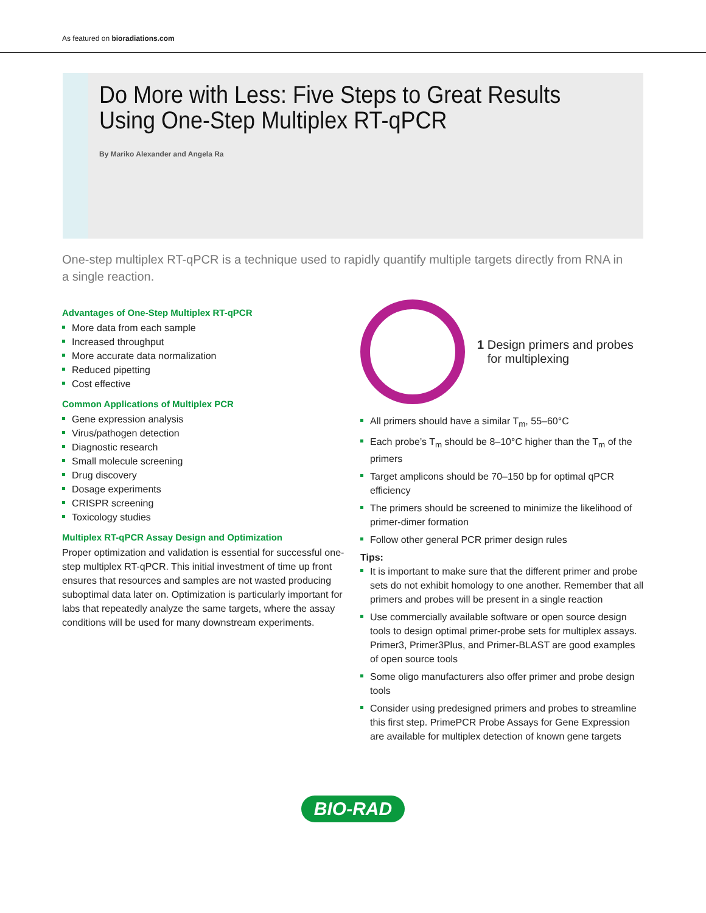As featured on bioradiations.com
Do More with Less: Five Steps to Great Results
Using One-Step Multiplex RT-qPCR
By Mariko Alexander and Angela Ra
One-step multiplex RT-qPCR is a technique used to rapidly quantify multiple targets directly from RNA in a single reaction.
Advantages of One-Step Multiplex RT-qPCR
More data from each sample
Increased throughput
More accurate data normalization
Reduced pipetting
Cost effective
Common Applications of Multiplex PCR
Gene expression analysis
Virus/pathogen detection
Diagnostic research
Small molecule screening
Drug discovery
Dosage experiments
CRISPR screening
Toxicology studies
Multiplex RT-qPCR Assay Design and Optimization
Proper optimization and validation is essential for successful one-step multiplex RT-qPCR. This initial investment of time up front ensures that resources and samples are not wasted producing suboptimal data later on. Optimization is particularly important for labs that repeatedly analyze the same targets, where the assay conditions will be used for many downstream experiments.
1 Design primers and probes
for multiplexing
All primers should have a similar T<sub>m</sub>, 55–60°C
Each probe’s T<sub>m</sub> should be 8–10°C higher than the T<sub>m</sub> of the primers
Target amplicons should be 70–150 bp for optimal qPCR efficiency
The primers should be screened to minimize the likelihood of primer-dimer formation
Follow other general PCR primer design rules
Tips:
It is important to make sure that the different primer and probe sets do not exhibit homology to one another. Remember that all primers and probes will be present in a single reaction
Use commercially available software or open source design tools to design optimal primer-probe sets for multiplex assays. Primer3, Primer3Plus, and Primer-BLAST are good examples of open source tools
Some oligo manufacturers also offer primer and probe design tools
Consider using predesigned primers and probes to streamline this first step. PrimePCR Probe Assays for Gene Expression are available for multiplex detection of known gene targets
BIO-RAD